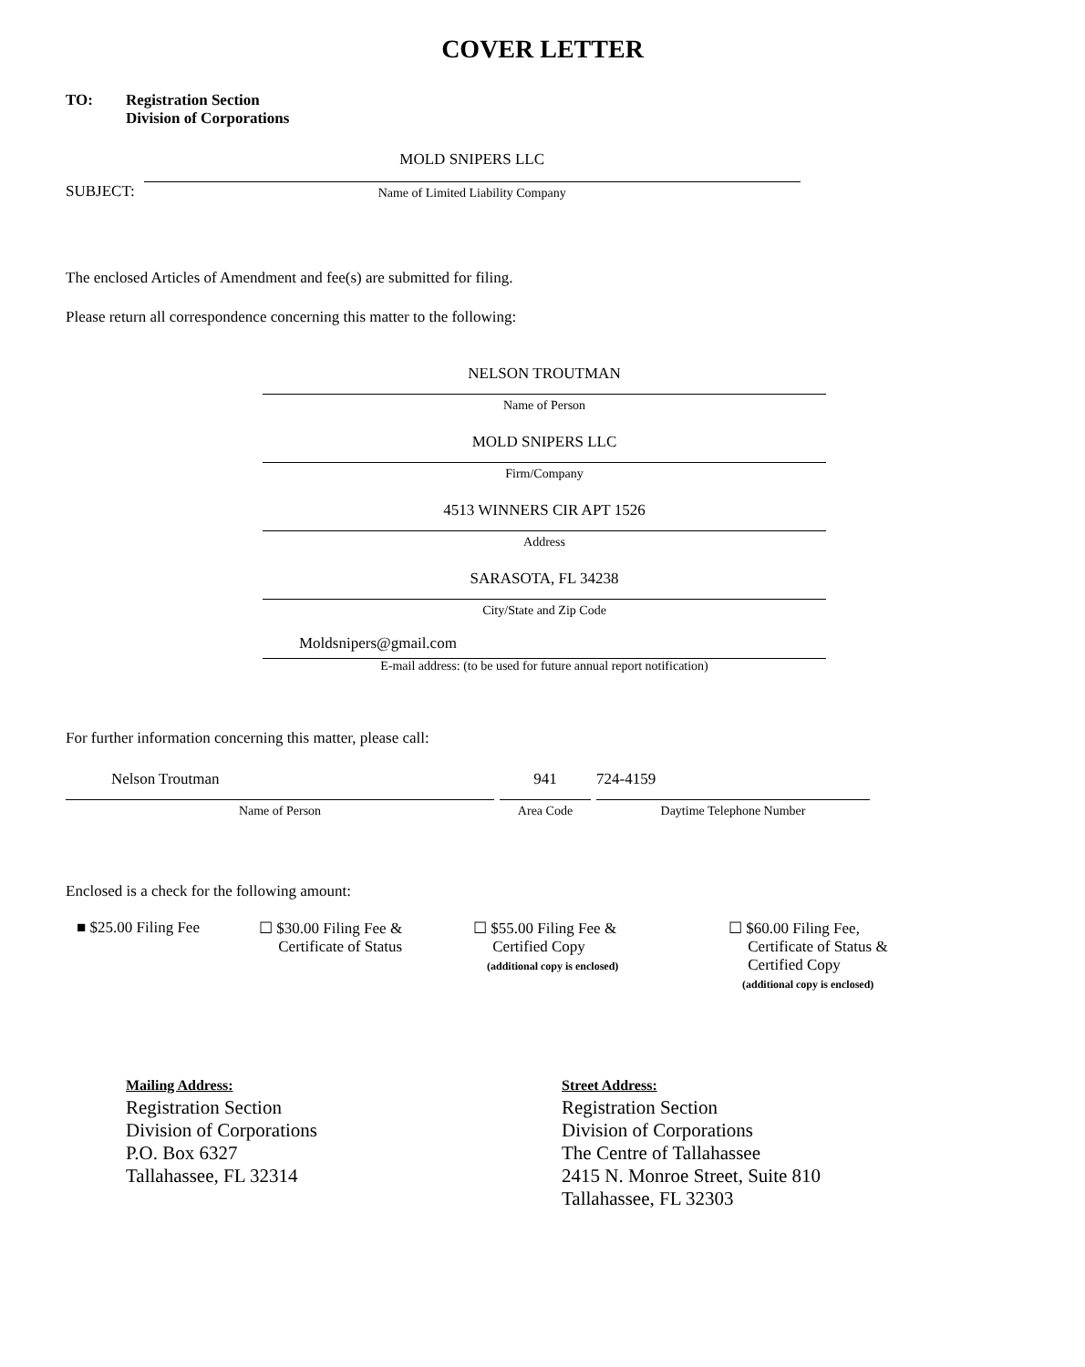COVER LETTER
TO: Registration Section
Division of Corporations
SUBJECT:
MOLD SNIPERS LLC
Name of Limited Liability Company
The enclosed Articles of Amendment and fee(s) are submitted for filing.
Please return all correspondence concerning this matter to the following:
NELSON TROUTMAN
Name of Person
MOLD SNIPERS LLC
Firm/Company
4513 WINNERS CIR APT 1526
Address
SARASOTA, FL 34238
City/State and Zip Code
Moldsnipers@gmail.com
E-mail address: (to be used for future annual report notification)
For further information concerning this matter, please call:
Nelson Troutman
Name of Person
941
Area Code
724-4159
Daytime Telephone Number
Enclosed is a check for the following amount:
■ $25.00 Filing Fee ☐ $30.00 Filing Fee &
Certificate of Status
☐ $55.00 Filing Fee &
Certified Copy
(additional copy is enclosed)
☐ $60.00 Filing Fee,
Certificate of Status &
Certified Copy
(additional copy is enclosed)
Mailing Address:
Registration Section
Division of Corporations
P.O. Box 6327
Tallahassee, FL 32314
Street Address:
Registration Section
Division of Corporations
The Centre of Tallahassee
2415 N. Monroe Street, Suite 810
Tallahassee, FL 32303